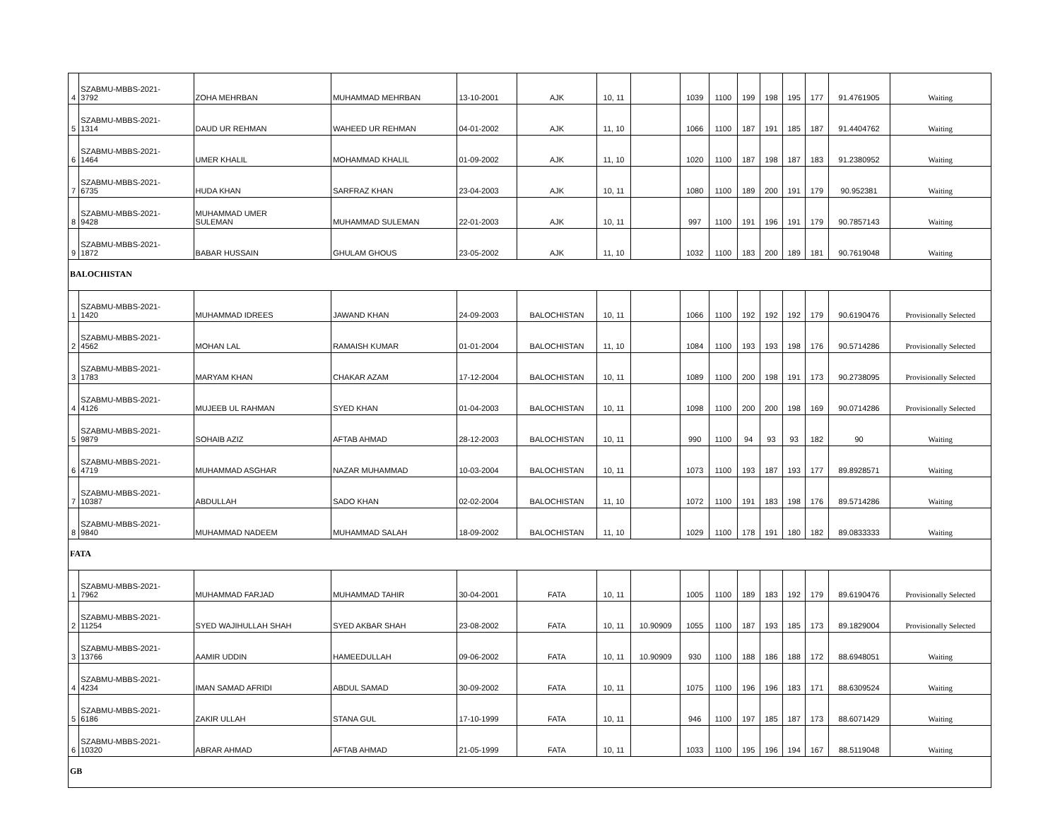| 4 | SZABMU-MBBS-2021- 3792 | ZOHA MEHRBAN | MUHAMMAD MEHRBAN | 13-10-2001 | AJK | 10, 11 | | 1039 | 1100 | 199 | 198 | 195 | 177 | 91.4761905 | Waiting |
| 5 | SZABMU-MBBS-2021- 1314 | DAUD UR REHMAN | WAHEED UR REHMAN | 04-01-2002 | AJK | 11, 10 | | 1066 | 1100 | 187 | 191 | 185 | 187 | 91.4404762 | Waiting |
| 6 | SZABMU-MBBS-2021- 1464 | UMER KHALIL | MOHAMMAD KHALIL | 01-09-2002 | AJK | 11, 10 | | 1020 | 1100 | 187 | 198 | 187 | 183 | 91.2380952 | Waiting |
| 7 | SZABMU-MBBS-2021- 6735 | HUDA KHAN | SARFRAZ KHAN | 23-04-2003 | AJK | 10, 11 | | 1080 | 1100 | 189 | 200 | 191 | 179 | 90.952381 | Waiting |
| 8 | SZABMU-MBBS-2021- 9428 | MUHAMMAD UMER SULEMAN | MUHAMMAD SULEMAN | 22-01-2003 | AJK | 10, 11 | | 997 | 1100 | 191 | 196 | 191 | 179 | 90.7857143 | Waiting |
| 9 | SZABMU-MBBS-2021- 1872 | BABAR HUSSAIN | GHULAM GHOUS | 23-05-2002 | AJK | 11, 10 | | 1032 | 1100 | 183 | 200 | 189 | 181 | 90.7619048 | Waiting |
| BALOCHISTAN | | | | | | | | | | | | | | | |
| 1 | SZABMU-MBBS-2021- 1420 | MUHAMMAD IDREES | JAWAND KHAN | 24-09-2003 | BALOCHISTAN | 10, 11 | | 1066 | 1100 | 192 | 192 | 192 | 179 | 90.6190476 | Provisionally Selected |
| 2 | SZABMU-MBBS-2021- 4562 | MOHAN LAL | RAMAISH KUMAR | 01-01-2004 | BALOCHISTAN | 11, 10 | | 1084 | 1100 | 193 | 193 | 198 | 176 | 90.5714286 | Provisionally Selected |
| 3 | SZABMU-MBBS-2021- 1783 | MARYAM KHAN | CHAKAR AZAM | 17-12-2004 | BALOCHISTAN | 10, 11 | | 1089 | 1100 | 200 | 198 | 191 | 173 | 90.2738095 | Provisionally Selected |
| 4 | SZABMU-MBBS-2021- 4126 | MUJEEB UL RAHMAN | SYED KHAN | 01-04-2003 | BALOCHISTAN | 10, 11 | | 1098 | 1100 | 200 | 200 | 198 | 169 | 90.0714286 | Provisionally Selected |
| 5 | SZABMU-MBBS-2021- 9879 | SOHAIB AZIZ | AFTAB AHMAD | 28-12-2003 | BALOCHISTAN | 10, 11 | | 990 | 1100 | 94 | 93 | 93 | 182 | 90 | Waiting |
| 6 | SZABMU-MBBS-2021- 4719 | MUHAMMAD ASGHAR | NAZAR MUHAMMAD | 10-03-2004 | BALOCHISTAN | 10, 11 | | 1073 | 1100 | 193 | 187 | 193 | 177 | 89.8928571 | Waiting |
| 7 | SZABMU-MBBS-2021- 10387 | ABDULLAH | SADO KHAN | 02-02-2004 | BALOCHISTAN | 11, 10 | | 1072 | 1100 | 191 | 183 | 198 | 176 | 89.5714286 | Waiting |
| 8 | SZABMU-MBBS-2021- 9840 | MUHAMMAD NADEEM | MUHAMMAD SALAH | 18-09-2002 | BALOCHISTAN | 11, 10 | | 1029 | 1100 | 178 | 191 | 180 | 182 | 89.0833333 | Waiting |
| FATA | | | | | | | | | | | | | | | |
| 1 | SZABMU-MBBS-2021- 7962 | MUHAMMAD FARJAD | MUHAMMAD TAHIR | 30-04-2001 | FATA | 10, 11 | | 1005 | 1100 | 189 | 183 | 192 | 179 | 89.6190476 | Provisionally Selected |
| 2 | SZABMU-MBBS-2021- 11254 | SYED WAJIHULLAH SHAH | SYED AKBAR SHAH | 23-08-2002 | FATA | 10, 11 | 10.90909 | 1055 | 1100 | 187 | 193 | 185 | 173 | 89.1829004 | Provisionally Selected |
| 3 | SZABMU-MBBS-2021- 13766 | AAMIR UDDIN | HAMEEDULLAH | 09-06-2002 | FATA | 10, 11 | 10.90909 | 930 | 1100 | 188 | 186 | 188 | 172 | 88.6948051 | Waiting |
| 4 | SZABMU-MBBS-2021- 4234 | IMAN SAMAD AFRIDI | ABDUL SAMAD | 30-09-2002 | FATA | 10, 11 | | 1075 | 1100 | 196 | 196 | 183 | 171 | 88.6309524 | Waiting |
| 5 | SZABMU-MBBS-2021- 6186 | ZAKIR ULLAH | STANA GUL | 17-10-1999 | FATA | 10, 11 | | 946 | 1100 | 197 | 185 | 187 | 173 | 88.6071429 | Waiting |
| 6 | SZABMU-MBBS-2021- 10320 | ABRAR AHMAD | AFTAB AHMAD | 21-05-1999 | FATA | 10, 11 | | 1033 | 1100 | 195 | 196 | 194 | 167 | 88.5119048 | Waiting |
| GB | | | | | | | | | | | | | | | |